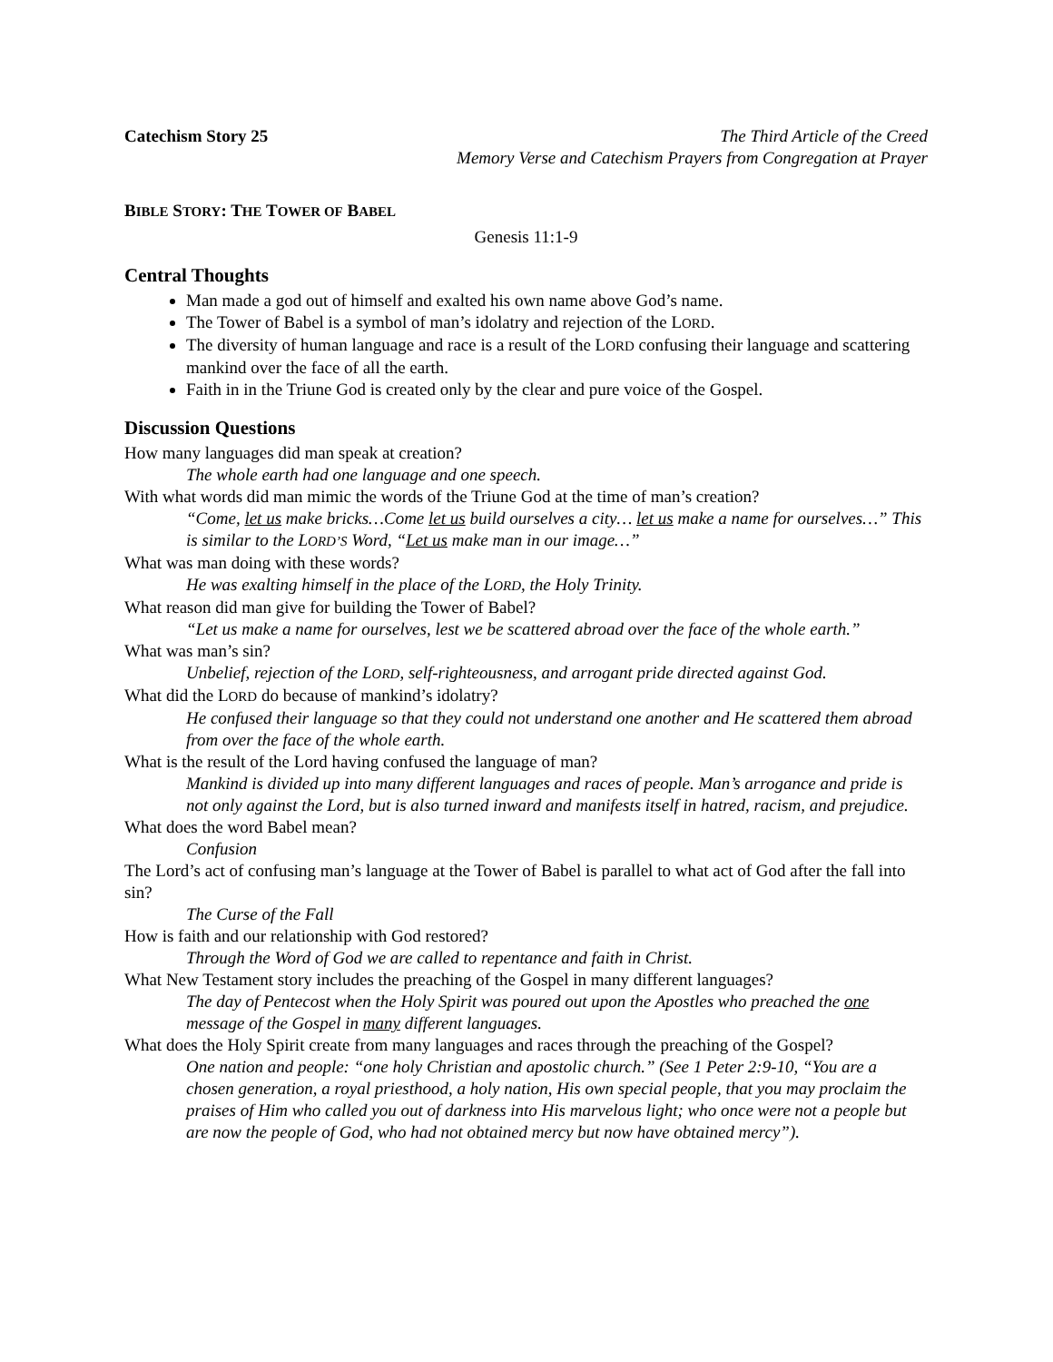Catechism Story 25 The Third Article of the Creed
Memory Verse and Catechism Prayers from Congregation at Prayer
BIBLE STORY: THE TOWER OF BABEL
Genesis 11:1-9
Central Thoughts
Man made a god out of himself and exalted his own name above God’s name.
The Tower of Babel is a symbol of man’s idolatry and rejection of the LORD.
The diversity of human language and race is a result of the LORD confusing their language and scattering mankind over the face of all the earth.
Faith in in the Triune God is created only by the clear and pure voice of the Gospel.
Discussion Questions
How many languages did man speak at creation?
The whole earth had one language and one speech.
With what words did man mimic the words of the Triune God at the time of man’s creation?
“Come, let us make bricks…Come let us build ourselves a city… let us make a name for ourselves…” This is similar to the LORD’S Word, “Let us make man in our image…”
What was man doing with these words?
He was exalting himself in the place of the LORD, the Holy Trinity.
What reason did man give for building the Tower of Babel?
“Let us make a name for ourselves, lest we be scattered abroad over the face of the whole earth.”
What was man’s sin?
Unbelief, rejection of the LORD, self-righteousness, and arrogant pride directed against God.
What did the LORD do because of mankind’s idolatry?
He confused their language so that they could not understand one another and He scattered them abroad from over the face of the whole earth.
What is the result of the Lord having confused the language of man?
Mankind is divided up into many different languages and races of people. Man’s arrogance and pride is not only against the Lord, but is also turned inward and manifests itself in hatred, racism, and prejudice.
What does the word Babel mean?
Confusion
The Lord’s act of confusing man’s language at the Tower of Babel is parallel to what act of God after the fall into sin?
The Curse of the Fall
How is faith and our relationship with God restored?
Through the Word of God we are called to repentance and faith in Christ.
What New Testament story includes the preaching of the Gospel in many different languages?
The day of Pentecost when the Holy Spirit was poured out upon the Apostles who preached the one message of the Gospel in many different languages.
What does the Holy Spirit create from many languages and races through the preaching of the Gospel?
One nation and people: “one holy Christian and apostolic church.” (See 1 Peter 2:9-10, “You are a chosen generation, a royal priesthood, a holy nation, His own special people, that you may proclaim the praises of Him who called you out of darkness into His marvelous light; who once were not a people but are now the people of God, who had not obtained mercy but now have obtained mercy”).